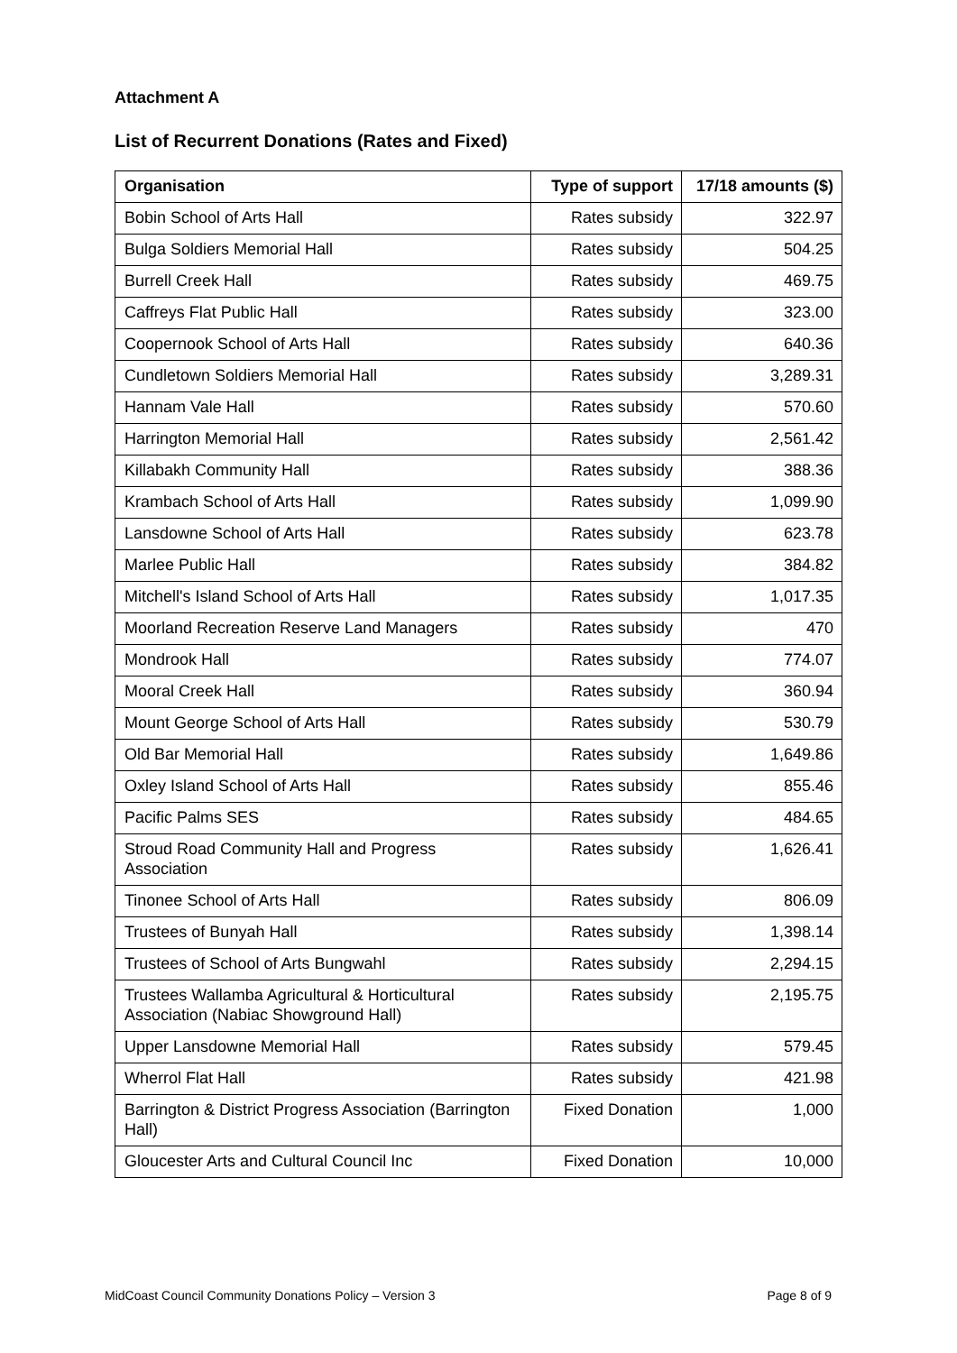Attachment A
List of Recurrent Donations (Rates and Fixed)
| Organisation | Type of support | 17/18 amounts ($) |
| --- | --- | --- |
| Bobin School of Arts Hall | Rates subsidy | 322.97 |
| Bulga Soldiers Memorial Hall | Rates subsidy | 504.25 |
| Burrell Creek Hall | Rates subsidy | 469.75 |
| Caffreys Flat Public Hall | Rates subsidy | 323.00 |
| Coopernook School of Arts Hall | Rates subsidy | 640.36 |
| Cundletown Soldiers Memorial Hall | Rates subsidy | 3,289.31 |
| Hannam Vale Hall | Rates subsidy | 570.60 |
| Harrington Memorial Hall | Rates subsidy | 2,561.42 |
| Killabakh Community Hall | Rates subsidy | 388.36 |
| Krambach School of Arts Hall | Rates subsidy | 1,099.90 |
| Lansdowne School of Arts Hall | Rates subsidy | 623.78 |
| Marlee Public Hall | Rates subsidy | 384.82 |
| Mitchell's Island School of Arts Hall | Rates subsidy | 1,017.35 |
| Moorland Recreation Reserve Land Managers | Rates subsidy | 470 |
| Mondrook Hall | Rates subsidy | 774.07 |
| Mooral Creek Hall | Rates subsidy | 360.94 |
| Mount George School of Arts Hall | Rates subsidy | 530.79 |
| Old Bar Memorial Hall | Rates subsidy | 1,649.86 |
| Oxley Island School of Arts Hall | Rates subsidy | 855.46 |
| Pacific Palms SES | Rates subsidy | 484.65 |
| Stroud Road Community Hall and Progress Association | Rates subsidy | 1,626.41 |
| Tinonee School of Arts Hall | Rates subsidy | 806.09 |
| Trustees of Bunyah Hall | Rates subsidy | 1,398.14 |
| Trustees of School of Arts Bungwahl | Rates subsidy | 2,294.15 |
| Trustees Wallamba Agricultural & Horticultural Association (Nabiac Showground Hall) | Rates subsidy | 2,195.75 |
| Upper Lansdowne Memorial Hall | Rates subsidy | 579.45 |
| Wherrol Flat Hall | Rates subsidy | 421.98 |
| Barrington & District Progress Association (Barrington Hall) | Fixed Donation | 1,000 |
| Gloucester Arts and Cultural Council Inc | Fixed Donation | 10,000 |
MidCoast Council Community Donations Policy – Version 3 Page 8 of 9